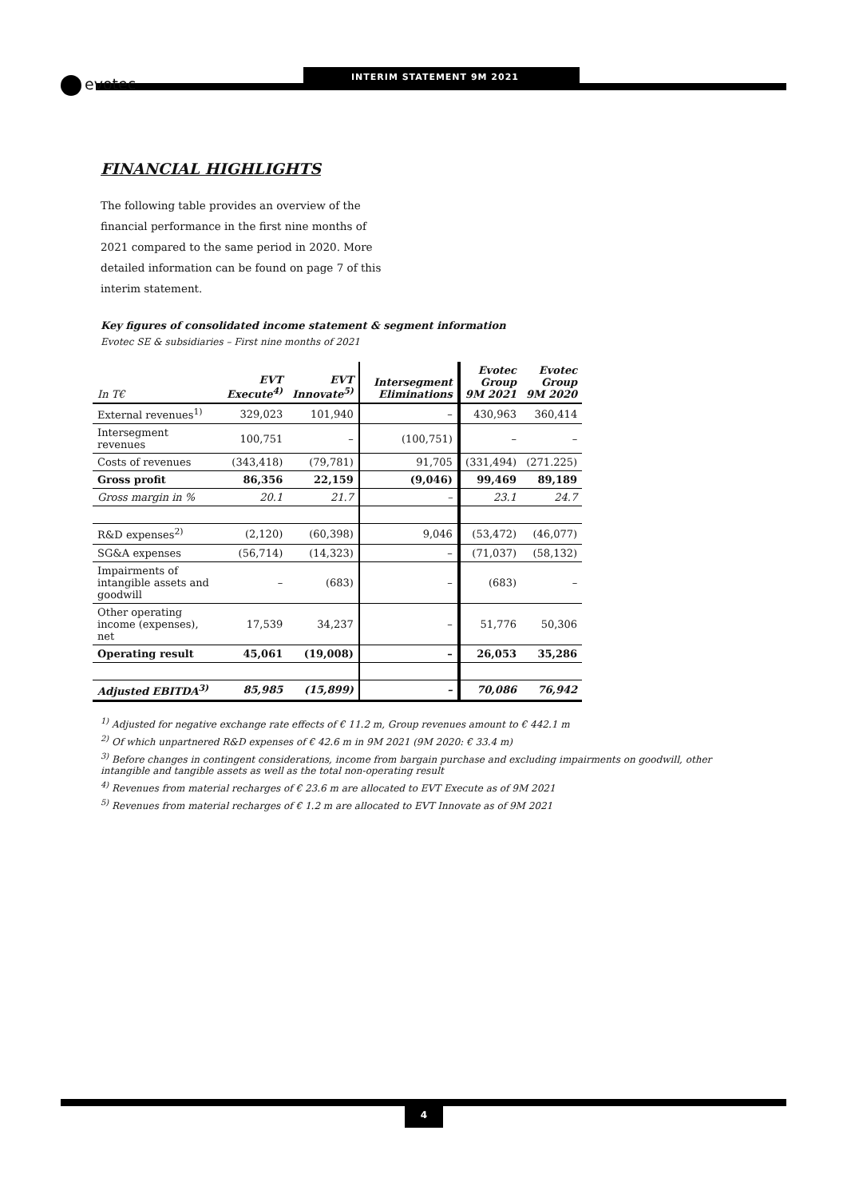evotec INTERIM STATEMENT 9M 2021
FINANCIAL HIGHLIGHTS
The following table provides an overview of the financial performance in the first nine months of 2021 compared to the same period in 2020. More detailed information can be found on page 7 of this interim statement.
Key figures of consolidated income statement & segment information
Evotec SE & subsidiaries – First nine months of 2021
| In T€ | EVT Execute<sup>4)</sup> | EVT Innovate<sup>5)</sup> | Intersegment Eliminations | Evotec Group 9M 2021 | Evotec Group 9M 2020 |
| --- | --- | --- | --- | --- | --- |
| External revenues<sup>1)</sup> | 329,023 | 101,940 | – | 430,963 | 360,414 |
| Intersegment revenues | 100,751 | – | (100,751) | – | – |
| Costs of revenues | (343,418) | (79,781) | 91,705 | (331,494) | (271.225) |
| Gross profit | 86,356 | 22,159 | (9,046) | 99,469 | 89,189 |
| Gross margin in % | 20.1 | 21.7 | – | 23.1 | 24.7 |
| R&D expenses<sup>2)</sup> | (2,120) | (60,398) | 9,046 | (53,472) | (46,077) |
| SG&A expenses | (56,714) | (14,323) | – | (71,037) | (58,132) |
| Impairments of intangible assets and goodwill | – | (683) | – | (683) | – |
| Other operating income (expenses), net | 17,539 | 34,237 | – | 51,776 | 50,306 |
| Operating result | 45,061 | (19,008) | – | 26,053 | 35,286 |
| Adjusted EBITDA<sup>3)</sup> | 85,985 | (15,899) | – | 70,086 | 76,942 |
<sup>1)</sup> Adjusted for negative exchange rate effects of € 11.2 m, Group revenues amount to € 442.1 m
<sup>2)</sup> Of which unpartnered R&D expenses of € 42.6 m in 9M 2021 (9M 2020: € 33.4 m)
<sup>3)</sup> Before changes in contingent considerations, income from bargain purchase and excluding impairments on goodwill, other intangible and tangible assets as well as the total non-operating result
<sup>4)</sup> Revenues from material recharges of € 23.6 m are allocated to EVT Execute as of 9M 2021
<sup>5)</sup> Revenues from material recharges of € 1.2 m are allocated to EVT Innovate as of 9M 2021
4